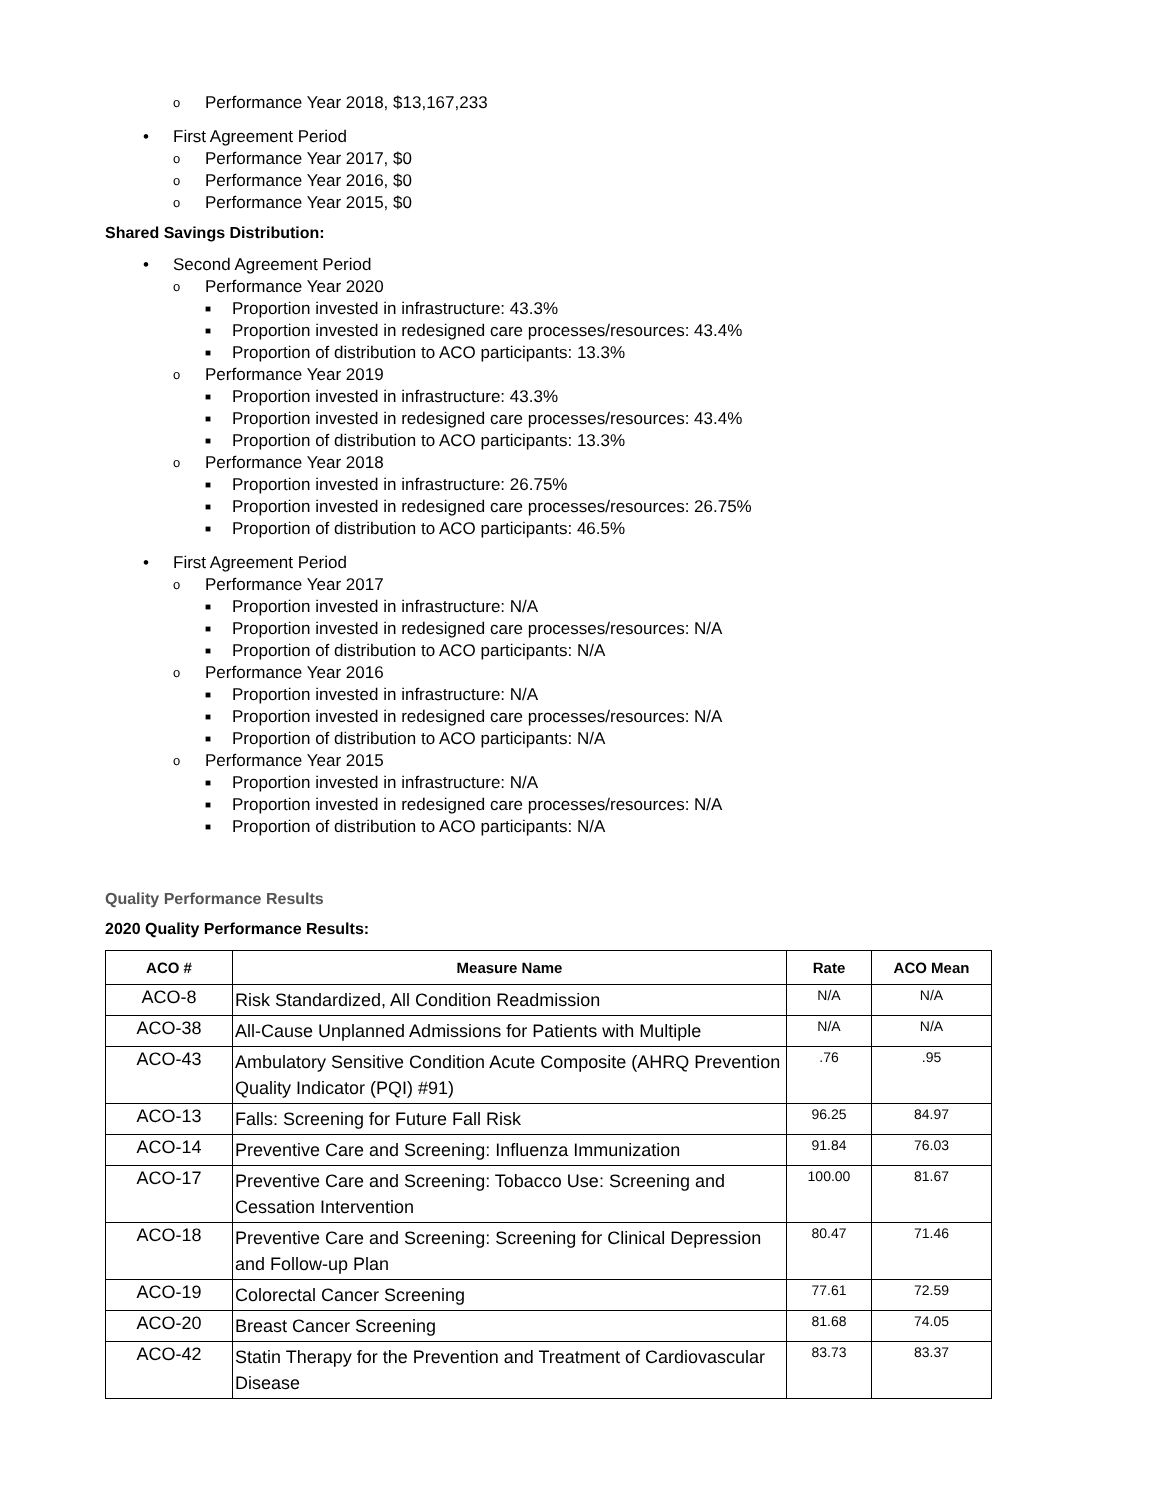o Performance Year 2018, $13,167,233
• First Agreement Period
o Performance Year 2017, $0
o Performance Year 2016, $0
o Performance Year 2015, $0
Shared Savings Distribution:
• Second Agreement Period
o Performance Year 2020
■ Proportion invested in infrastructure: 43.3%
■ Proportion invested in redesigned care processes/resources: 43.4%
■ Proportion of distribution to ACO participants: 13.3%
o Performance Year 2019
■ Proportion invested in infrastructure: 43.3%
■ Proportion invested in redesigned care processes/resources: 43.4%
■ Proportion of distribution to ACO participants: 13.3%
o Performance Year 2018
■ Proportion invested in infrastructure: 26.75%
■ Proportion invested in redesigned care processes/resources: 26.75%
■ Proportion of distribution to ACO participants: 46.5%
• First Agreement Period
o Performance Year 2017
■ Proportion invested in infrastructure: N/A
■ Proportion invested in redesigned care processes/resources: N/A
■ Proportion of distribution to ACO participants: N/A
o Performance Year 2016
■ Proportion invested in infrastructure: N/A
■ Proportion invested in redesigned care processes/resources: N/A
■ Proportion of distribution to ACO participants: N/A
o Performance Year 2015
■ Proportion invested in infrastructure: N/A
■ Proportion invested in redesigned care processes/resources: N/A
■ Proportion of distribution to ACO participants: N/A
Quality Performance Results
2020 Quality Performance Results:
| ACO # | Measure Name | Rate | ACO Mean |
| --- | --- | --- | --- |
| ACO-8 | Risk Standardized, All Condition Readmission | N/A | N/A |
| ACO-38 | All-Cause Unplanned Admissions for Patients with Multiple | N/A | N/A |
| ACO-43 | Ambulatory Sensitive Condition Acute Composite (AHRQ Prevention Quality Indicator (PQI) #91) | .76 | .95 |
| ACO-13 | Falls: Screening for Future Fall Risk | 96.25 | 84.97 |
| ACO-14 | Preventive Care and Screening: Influenza Immunization | 91.84 | 76.03 |
| ACO-17 | Preventive Care and Screening: Tobacco Use: Screening and Cessation Intervention | 100.00 | 81.67 |
| ACO-18 | Preventive Care and Screening: Screening for Clinical Depression and Follow-up Plan | 80.47 | 71.46 |
| ACO-19 | Colorectal Cancer Screening | 77.61 | 72.59 |
| ACO-20 | Breast Cancer Screening | 81.68 | 74.05 |
| ACO-42 | Statin Therapy for the Prevention and Treatment of Cardiovascular Disease | 83.73 | 83.37 |